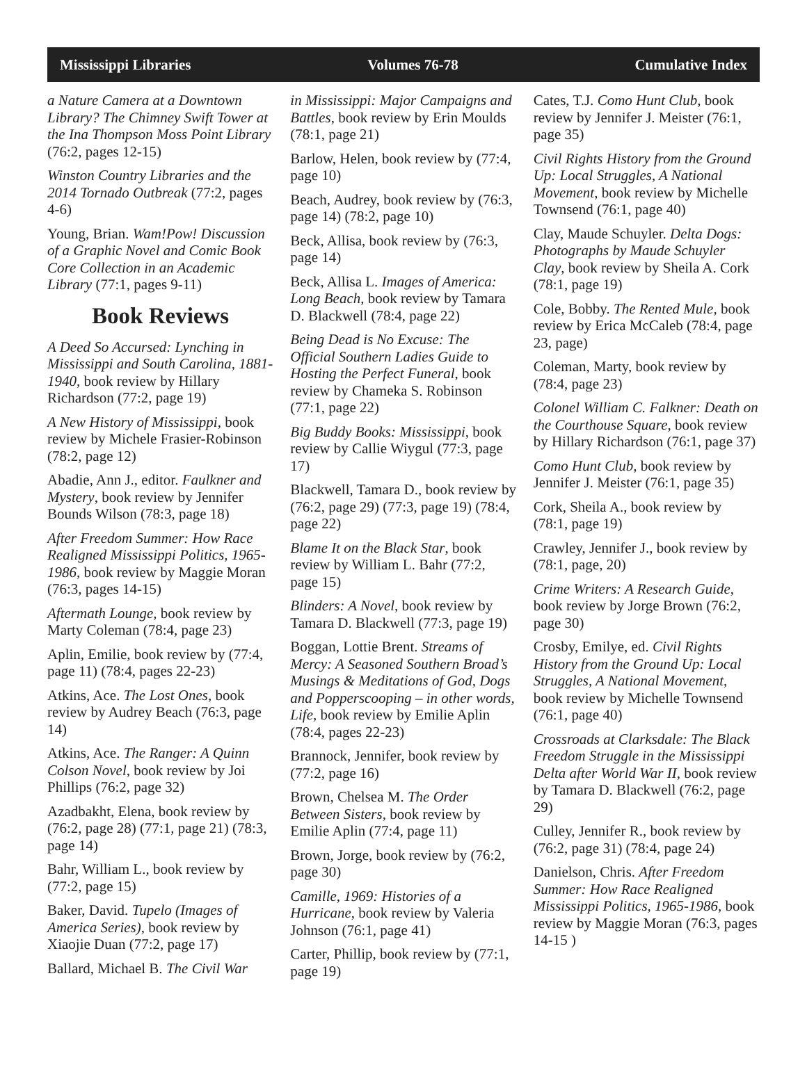Mississippi Libraries Volumes 76-78 Cumulative Index
a Nature Camera at a Downtown Library? The Chimney Swift Tower at the Ina Thompson Moss Point Library (76:2, pages 12-15)
Winston Country Libraries and the 2014 Tornado Outbreak (77:2, pages 4-6)
Young, Brian. Wam!Pow! Discussion of a Graphic Novel and Comic Book Core Collection in an Academic Library (77:1, pages 9-11)
Book Reviews
A Deed So Accursed: Lynching in Mississippi and South Carolina, 1881-1940, book review by Hillary Richardson (77:2, page 19)
A New History of Mississippi, book review by Michele Frasier-Robinson (78:2, page 12)
Abadie, Ann J., editor. Faulkner and Mystery, book review by Jennifer Bounds Wilson (78:3, page 18)
After Freedom Summer: How Race Realigned Mississippi Politics, 1965-1986, book review by Maggie Moran (76:3, pages 14-15)
Aftermath Lounge, book review by Marty Coleman (78:4, page 23)
Aplin, Emilie, book review by (77:4, page 11) (78:4, pages 22-23)
Atkins, Ace. The Lost Ones, book review by Audrey Beach (76:3, page 14)
Atkins, Ace. The Ranger: A Quinn Colson Novel, book review by Joi Phillips (76:2, page 32)
Azadbakht, Elena, book review by (76:2, page 28) (77:1, page 21) (78:3, page 14)
Bahr, William L., book review by (77:2, page 15)
Baker, David. Tupelo (Images of America Series), book review by Xiaojie Duan (77:2, page 17)
Ballard, Michael B. The Civil War
in Mississippi: Major Campaigns and Battles, book review by Erin Moulds (78:1, page 21)
Barlow, Helen, book review by (77:4, page 10)
Beach, Audrey, book review by (76:3, page 14) (78:2, page 10)
Beck, Allisa, book review by (76:3, page 14)
Beck, Allisa L. Images of America: Long Beach, book review by Tamara D. Blackwell (78:4, page 22)
Being Dead is No Excuse: The Official Southern Ladies Guide to Hosting the Perfect Funeral, book review by Chameka S. Robinson (77:1, page 22)
Big Buddy Books: Mississippi, book review by Callie Wiygul (77:3, page 17)
Blackwell, Tamara D., book review by (76:2, page 29) (77:3, page 19) (78:4, page 22)
Blame It on the Black Star, book review by William L. Bahr (77:2, page 15)
Blinders: A Novel, book review by Tamara D. Blackwell (77:3, page 19)
Boggan, Lottie Brent. Streams of Mercy: A Seasoned Southern Broad’s Musings & Meditations of God, Dogs and Popperscooping – in other words, Life, book review by Emilie Aplin (78:4, pages 22-23)
Brannock, Jennifer, book review by (77:2, page 16)
Brown, Chelsea M. The Order Between Sisters, book review by Emilie Aplin (77:4, page 11)
Brown, Jorge, book review by (76:2, page 30)
Camille, 1969: Histories of a Hurricane, book review by Valeria Johnson (76:1, page 41)
Carter, Phillip, book review by (77:1, page 19)
Cates, T.J. Como Hunt Club, book review by Jennifer J. Meister (76:1, page 35)
Civil Rights History from the Ground Up: Local Struggles, A National Movement, book review by Michelle Townsend (76:1, page 40)
Clay, Maude Schuyler. Delta Dogs: Photographs by Maude Schuyler Clay, book review by Sheila A. Cork (78:1, page 19)
Cole, Bobby. The Rented Mule, book review by Erica McCaleb (78:4, page 23, page)
Coleman, Marty, book review by (78:4, page 23)
Colonel William C. Falkner: Death on the Courthouse Square, book review by Hillary Richardson (76:1, page 37)
Como Hunt Club, book review by Jennifer J. Meister (76:1, page 35)
Cork, Sheila A., book review by (78:1, page 19)
Crawley, Jennifer J., book review by (78:1, page, 20)
Crime Writers: A Research Guide, book review by Jorge Brown (76:2, page 30)
Crosby, Emilye, ed. Civil Rights History from the Ground Up: Local Struggles, A National Movement, book review by Michelle Townsend (76:1, page 40)
Crossroads at Clarksdale: The Black Freedom Struggle in the Mississippi Delta after World War II, book review by Tamara D. Blackwell (76:2, page 29)
Culley, Jennifer R., book review by (76:2, page 31) (78:4, page 24)
Danielson, Chris. After Freedom Summer: How Race Realigned Mississippi Politics, 1965-1986, book review by Maggie Moran (76:3, pages 14-15 )